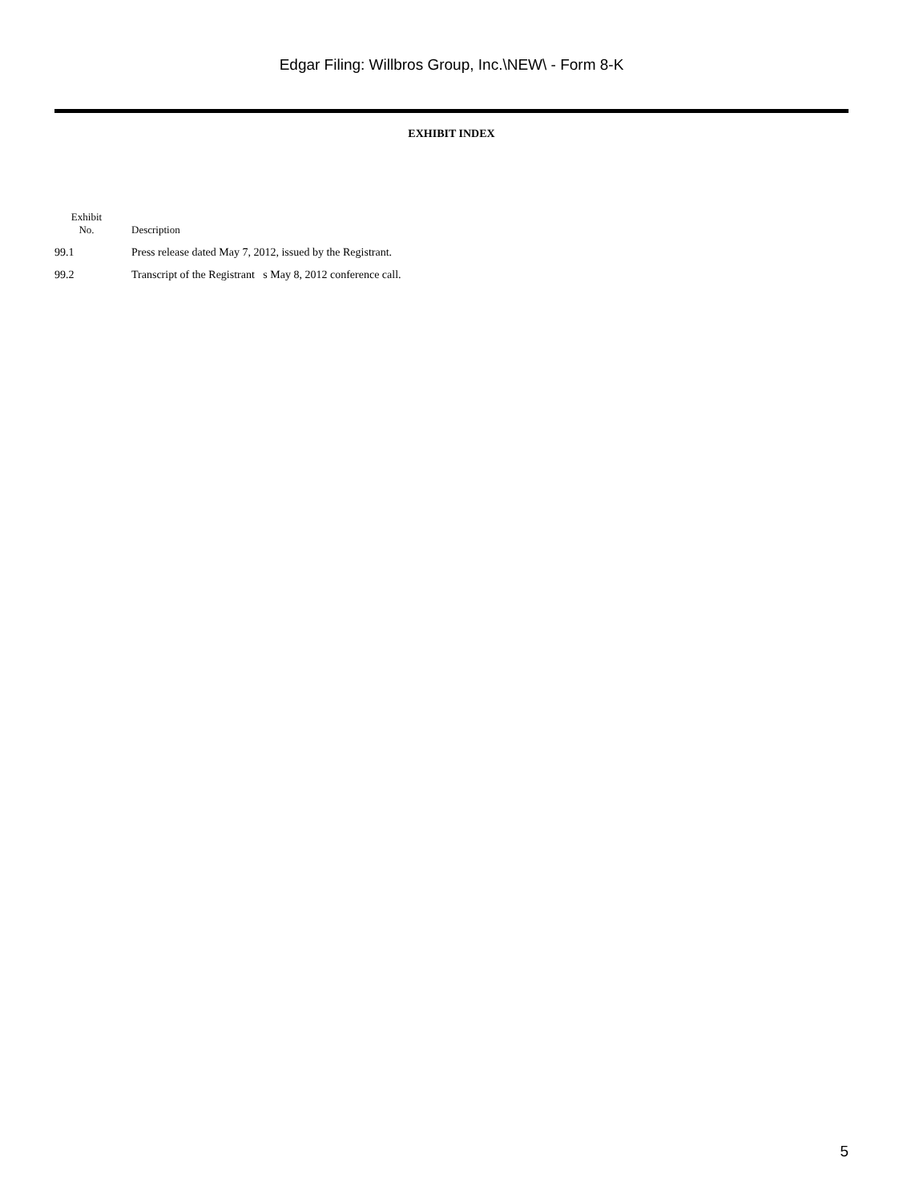Edgar Filing: Willbros Group, Inc.\NEW\ - Form 8-K
EXHIBIT INDEX
| Exhibit No. | Description |
| --- | --- |
| 99.1 | Press release dated May 7, 2012, issued by the Registrant. |
| 99.2 | Transcript of the Registrant s May 8, 2012 conference call. |
5